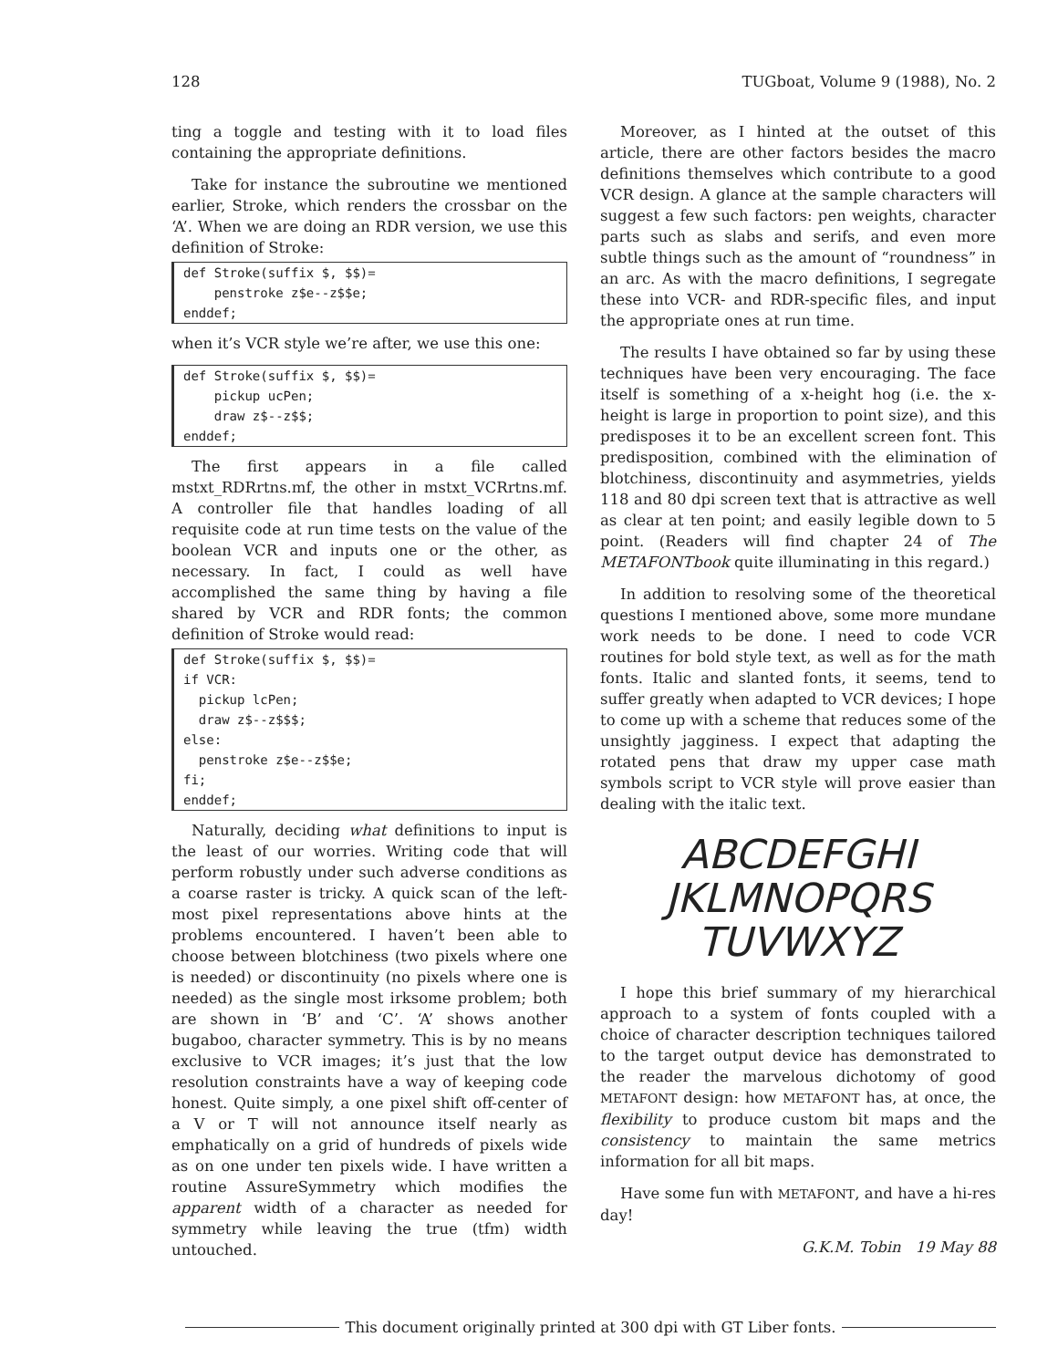128 TUGboat, Volume 9 (1988), No. 2
ting a toggle and testing with it to load files containing the appropriate definitions.
Take for instance the subroutine we mentioned earlier, Stroke, which renders the crossbar on the ‘A’. When we are doing an RDR version, we use this definition of Stroke:
def Stroke(suffix $, $$)=
    penstroke z$e--z$$e;
enddef;
when it’s VCR style we’re after, we use this one:
def Stroke(suffix $, $$)=
    pickup ucPen;
    draw z$--z$$;
enddef;
The first appears in a file called mstxt_RDRrtns.mf, the other in mstxt_VCRrtns.mf. A controller file that handles loading of all requisite code at run time tests on the value of the boolean VCR and inputs one or the other, as necessary. In fact, I could as well have accomplished the same thing by having a file shared by VCR and RDR fonts; the common definition of Stroke would read:
def Stroke(suffix $, $$)=
if VCR:
  pickup lcPen;
  draw z$--z$$$;
else:
  penstroke z$e--z$$e;
fi;
enddef;
Naturally, deciding what definitions to input is the least of our worries. Writing code that will perform robustly under such adverse conditions as a coarse raster is tricky. A quick scan of the left-most pixel representations above hints at the problems encountered. I haven’t been able to choose between blotchiness (two pixels where one is needed) or discontinuity (no pixels where one is needed) as the single most irksome problem; both are shown in ‘B’ and ‘C’. ‘A’ shows another bugaboo, character symmetry. This is by no means exclusive to VCR images; it’s just that the low resolution constraints have a way of keeping code honest. Quite simply, a one pixel shift off-center of a V or T will not announce itself nearly as emphatically on a grid of hundreds of pixels wide as on one under ten pixels wide. I have written a routine AssureSymmetry which modifies the apparent width of a character as needed for symmetry while leaving the true (tfm) width untouched.
Moreover, as I hinted at the outset of this article, there are other factors besides the macro definitions themselves which contribute to a good VCR design. A glance at the sample characters will suggest a few such factors: pen weights, character parts such as slabs and serifs, and even more subtle things such as the amount of “roundness” in an arc. As with the macro definitions, I segregate these into VCR- and RDR-specific files, and input the appropriate ones at run time.
The results I have obtained so far by using these techniques have been very encouraging. The face itself is something of a x-height hog (i.e. the x-height is large in proportion to point size), and this predisposes it to be an excellent screen font. This predisposition, combined with the elimination of blotchiness, discontinuity and asymmetries, yields 118 and 80 dpi screen text that is attractive as well as clear at ten point; and easily legible down to 5 point. (Readers will find chapter 24 of The METAFONTbook quite illuminating in this regard.)
In addition to resolving some of the theoretical questions I mentioned above, some more mundane work needs to be done. I need to code VCR routines for bold style text, as well as for the math fonts. Italic and slanted fonts, it seems, tend to suffer greatly when adapted to VCR devices; I hope to come up with a scheme that reduces some of the unsightly jagginess. I expect that adapting the rotated pens that draw my upper case math symbols script to VCR style will prove easier than dealing with the italic text.
ABCDEFGHI
JKLMNOPQRS
TUVWXYZ
I hope this brief summary of my hierarchical approach to a system of fonts coupled with a choice of character description techniques tailored to the target output device has demonstrated to the reader the marvelous dichotomy of good METAFONT design: how METAFONT has, at once, the flexibility to produce custom bit maps and the consistency to maintain the same metrics information for all bit maps.
Have some fun with METAFONT, and have a hi-res day!
G.K.M. Tobin 19 May 88
This document originally printed at 300 dpi with GT Liber fonts.